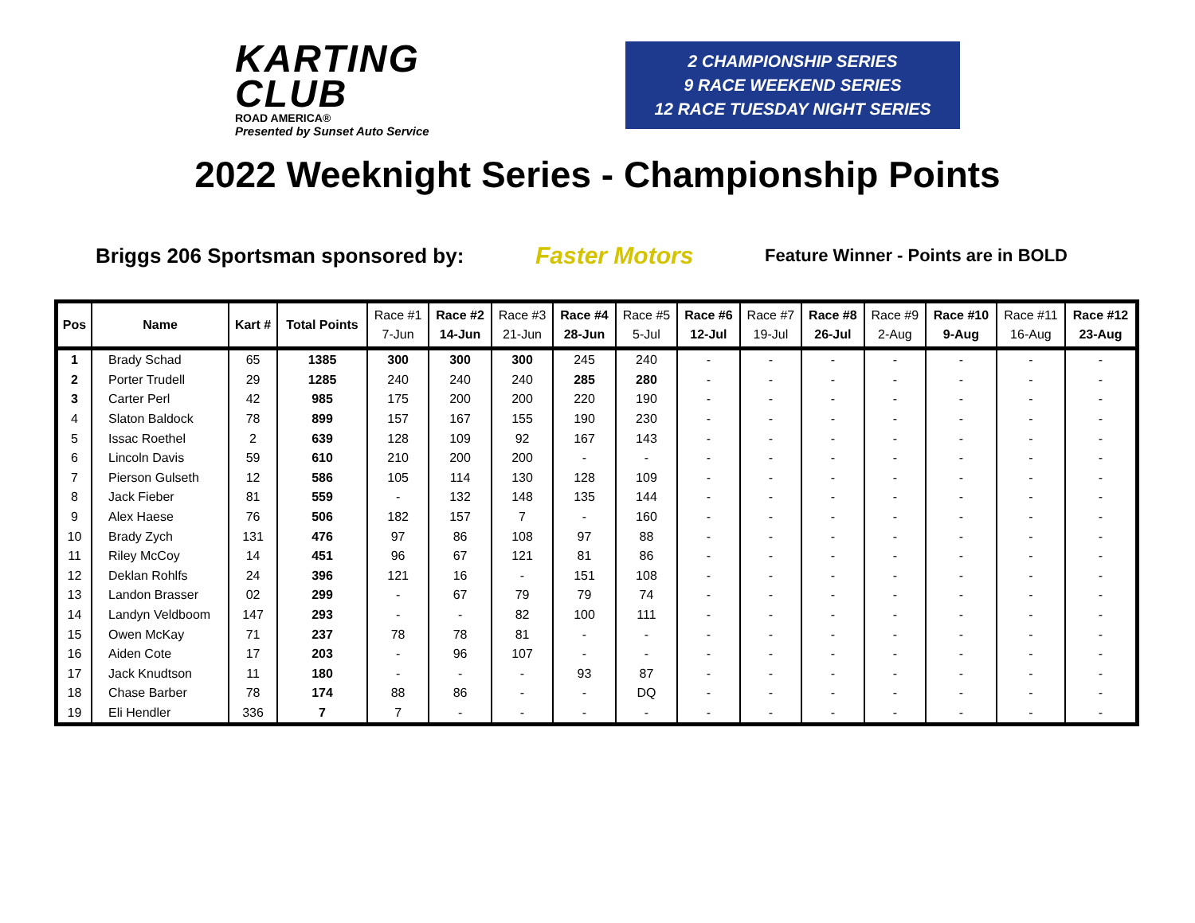KARTING
CLUB
ROAD AMERICA®
Presented by Sunset Auto Service
2 CHAMPIONSHIP SERIES
9 RACE WEEKEND SERIES
12 RACE TUESDAY NIGHT SERIES
2022 Weeknight Series - Championship Points
Briggs 206 Sportsman sponsored by: Faster Motors Feature Winner - Points are in BOLD
| Pos | Name | Kart # | Total Points | Race #1 7-Jun | Race #2 14-Jun | Race #3 21-Jun | Race #4 28-Jun | Race #5 5-Jul | Race #6 12-Jul | Race #7 19-Jul | Race #8 26-Jul | Race #9 2-Aug | Race #10 9-Aug | Race #11 16-Aug | Race #12 23-Aug |
| --- | --- | --- | --- | --- | --- | --- | --- | --- | --- | --- | --- | --- | --- | --- | --- |
| 1 | Brady Schad | 65 | 1385 | 300 | 300 | 300 | 245 | 240 | - | - | - | - | - | - | - |
| 2 | Porter Trudell | 29 | 1285 | 240 | 240 | 240 | 285 | 280 | - | - | - | - | - | - | - |
| 3 | Carter Perl | 42 | 985 | 175 | 200 | 200 | 220 | 190 | - | - | - | - | - | - | - |
| 4 | Slaton Baldock | 78 | 899 | 157 | 167 | 155 | 190 | 230 | - | - | - | - | - | - | - |
| 5 | Issac Roethel | 2 | 639 | 128 | 109 | 92 | 167 | 143 | - | - | - | - | - | - | - |
| 6 | Lincoln Davis | 59 | 610 | 210 | 200 | 200 | - | - | - | - | - | - | - | - | - |
| 7 | Pierson Gulseth | 12 | 586 | 105 | 114 | 130 | 128 | 109 | - | - | - | - | - | - | - |
| 8 | Jack Fieber | 81 | 559 | - | 132 | 148 | 135 | 144 | - | - | - | - | - | - | - |
| 9 | Alex Haese | 76 | 506 | 182 | 157 | 7 | - | 160 | - | - | - | - | - | - | - |
| 10 | Brady Zych | 131 | 476 | 97 | 86 | 108 | 97 | 88 | - | - | - | - | - | - | - |
| 11 | Riley McCoy | 14 | 451 | 96 | 67 | 121 | 81 | 86 | - | - | - | - | - | - | - |
| 12 | Deklan Rohlfs | 24 | 396 | 121 | 16 | - | 151 | 108 | - | - | - | - | - | - | - |
| 13 | Landon Brasser | 02 | 299 | - | 67 | 79 | 79 | 74 | - | - | - | - | - | - | - |
| 14 | Landyn Veldboom | 147 | 293 | - | - | 82 | 100 | 111 | - | - | - | - | - | - | - |
| 15 | Owen McKay | 71 | 237 | 78 | 78 | 81 | - | - | - | - | - | - | - | - | - |
| 16 | Aiden Cote | 17 | 203 | - | 96 | 107 | - | - | - | - | - | - | - | - | - |
| 17 | Jack Knudtson | 11 | 180 | - | - | - | 93 | 87 | - | - | - | - | - | - | - |
| 18 | Chase Barber | 78 | 174 | 88 | 86 | - | - | DQ | - | - | - | - | - | - | - |
| 19 | Eli Hendler | 336 | 7 | 7 | - | - | - | - | - | - | - | - | - | - | - |